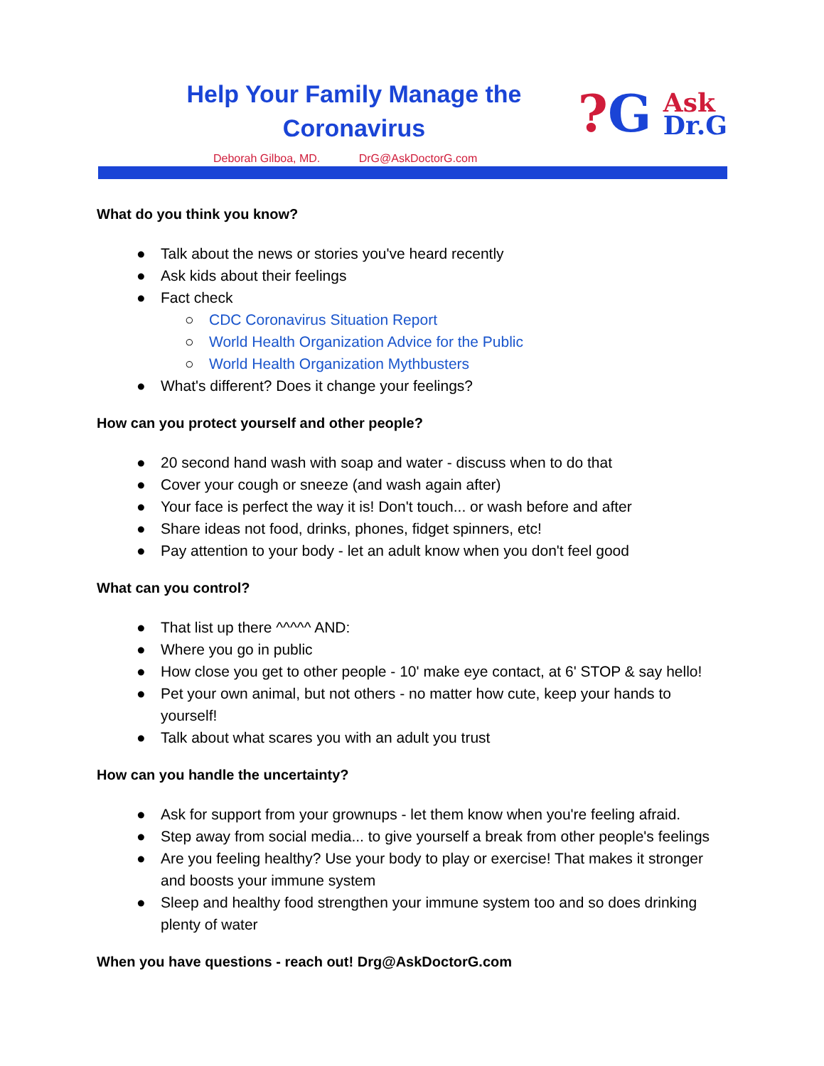Help Your Family Manage the
Coronavirus
?G
Ask
Dr.G
Deborah Gilboa, MD. DrG@AskDoctorG.com
What do you think you know?
● Talk about the news or stories you've heard recently
● Ask kids about their feelings
● Fact check
○ CDC Coronavirus Situation Report
○ World Health Organization Advice for the Public
○ World Health Organization Mythbusters
● What's different? Does it change your feelings?
How can you protect yourself and other people?
● 20 second hand wash with soap and water - discuss when to do that
● Cover your cough or sneeze (and wash again after)
● Your face is perfect the way it is! Don't touch... or wash before and after
● Share ideas not food, drinks, phones, fidget spinners, etc!
● Pay attention to your body - let an adult know when you don't feel good
What can you control?
● That list up there ^^^^^ AND:
● Where you go in public
● How close you get to other people - 10' make eye contact, at 6' STOP & say hello!
● Pet your own animal, but not others - no matter how cute, keep your hands to yourself!
● Talk about what scares you with an adult you trust
How can you handle the uncertainty?
● Ask for support from your grownups - let them know when you're feeling afraid.
● Step away from social media... to give yourself a break from other people's feelings
● Are you feeling healthy? Use your body to play or exercise! That makes it stronger and boosts your immune system
● Sleep and healthy food strengthen your immune system too and so does drinking plenty of water
When you have questions - reach out! Drg@AskDoctorG.com